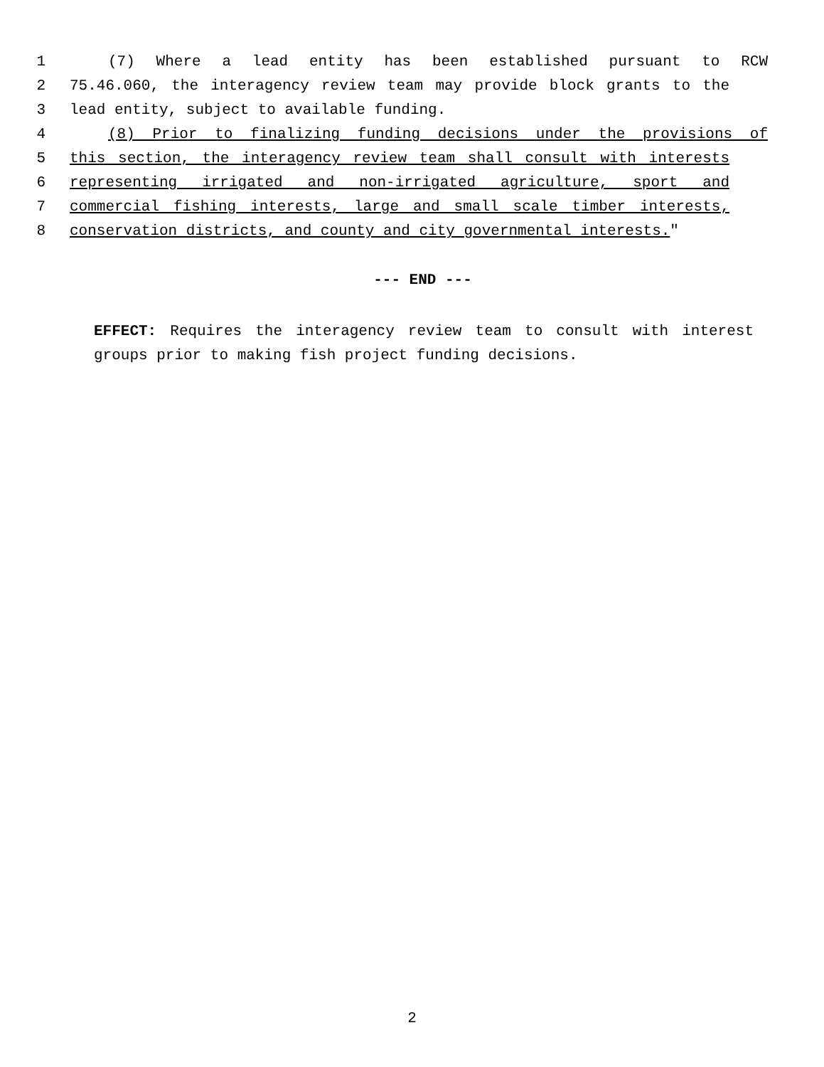1 (7) Where a lead entity has been established pursuant to RCW
2 75.46.060, the interagency review team may provide block grants to the
3 lead entity, subject to available funding.
4 (8) Prior to finalizing funding decisions under the provisions of
5 this section, the interagency review team shall consult with interests
6 representing irrigated and non-irrigated agriculture, sport and
7 commercial fishing interests, large and small scale timber interests,
8 conservation districts, and county and city governmental interests."
--- END ---
EFFECT: Requires the interagency review team to consult with interest groups prior to making fish project funding decisions.
2